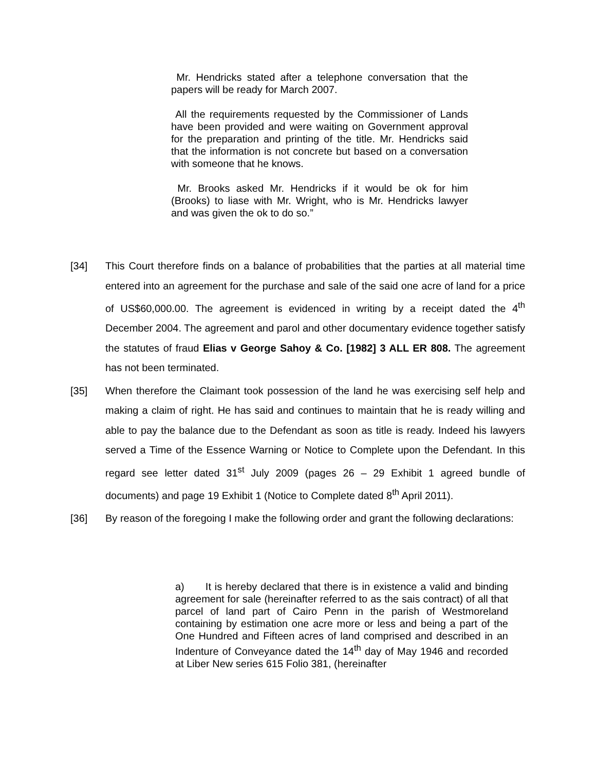Mr. Hendricks stated after a telephone conversation that the papers will be ready for March 2007.
All the requirements requested by the Commissioner of Lands have been provided and were waiting on Government approval for the preparation and printing of the title. Mr. Hendricks said that the information is not concrete but based on a conversation with someone that he knows.
Mr. Brooks asked Mr. Hendricks if it would be ok for him (Brooks) to liase with Mr. Wright, who is Mr. Hendricks lawyer and was given the ok to do so.”
[34] This Court therefore finds on a balance of probabilities that the parties at all material time entered into an agreement for the purchase and sale of the said one acre of land for a price of US$60,000.00. The agreement is evidenced in writing by a receipt dated the 4<sup>th</sup> December 2004. The agreement and parol and other documentary evidence together satisfy the statutes of fraud Elias v George Sahoy & Co. [1982] 3 ALL ER 808. The agreement has not been terminated.
[35] When therefore the Claimant took possession of the land he was exercising self help and making a claim of right. He has said and continues to maintain that he is ready willing and able to pay the balance due to the Defendant as soon as title is ready. Indeed his lawyers served a Time of the Essence Warning or Notice to Complete upon the Defendant. In this regard see letter dated 31<sup>st</sup> July 2009 (pages 26 – 29 Exhibit 1 agreed bundle of documents) and page 19 Exhibit 1 (Notice to Complete dated 8<sup>th</sup> April 2011).
[36] By reason of the foregoing I make the following order and grant the following declarations:
a) It is hereby declared that there is in existence a valid and binding agreement for sale (hereinafter referred to as the sais contract) of all that parcel of land part of Cairo Penn in the parish of Westmoreland containing by estimation one acre more or less and being a part of the One Hundred and Fifteen acres of land comprised and described in an Indenture of Conveyance dated the 14<sup>th</sup> day of May 1946 and recorded at Liber New series 615 Folio 381, (hereinafter